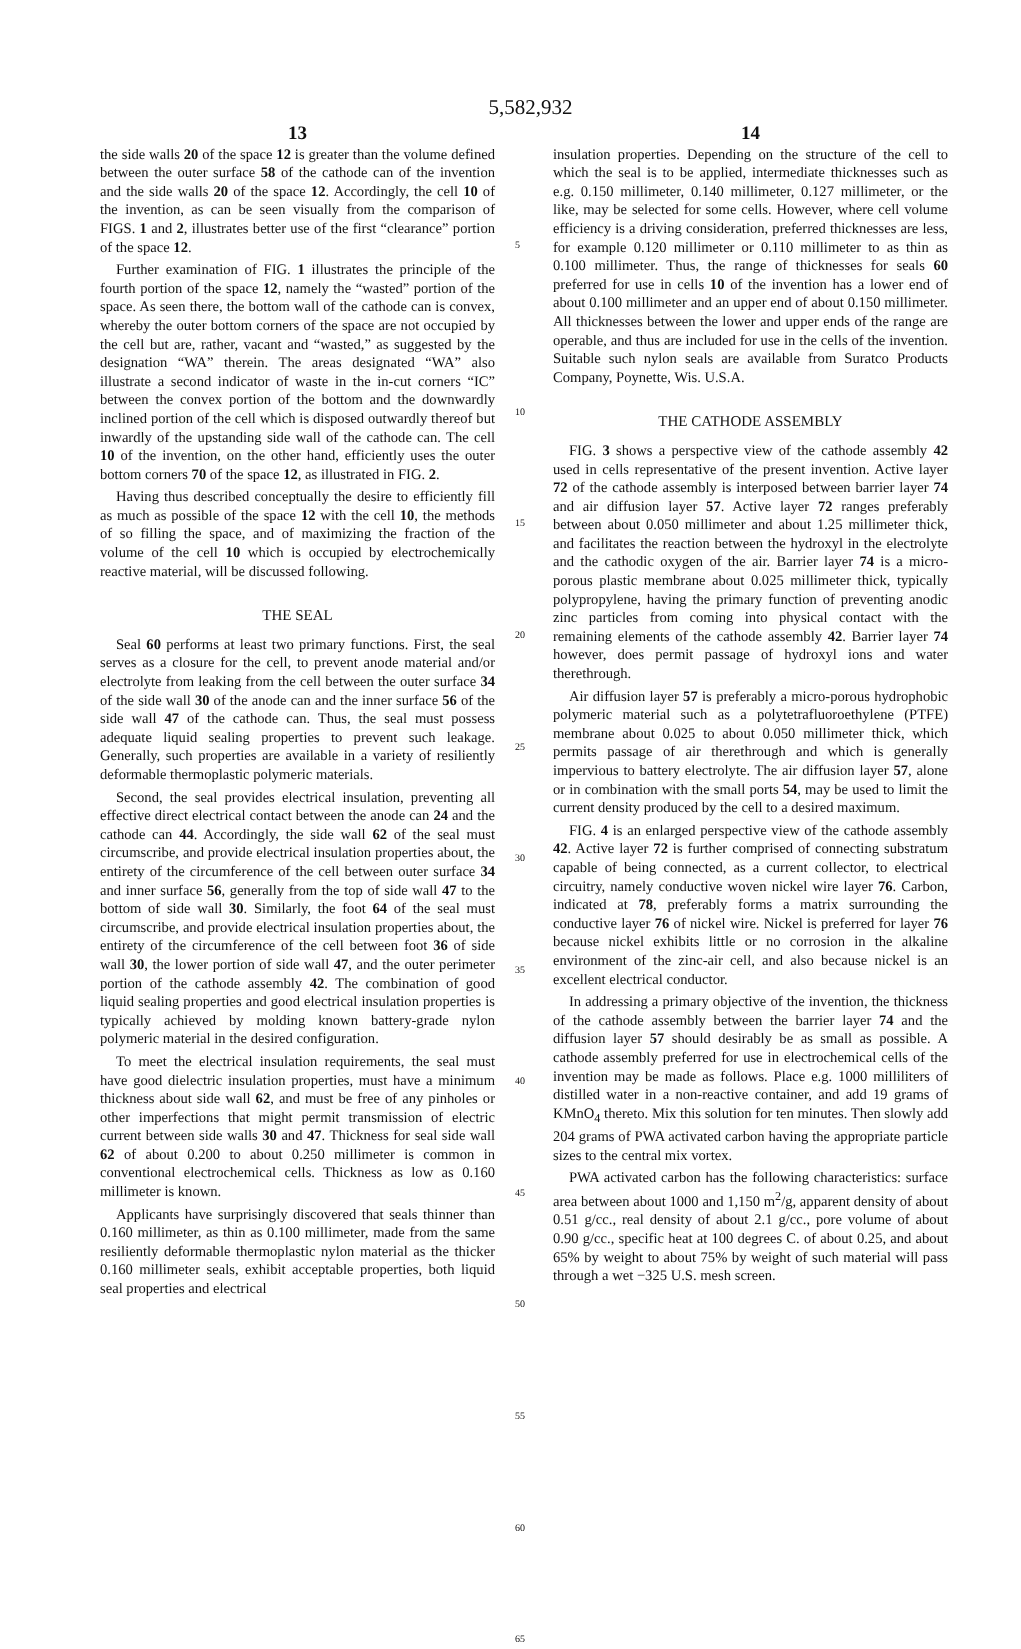5,582,932
13
the side walls 20 of the space 12 is greater than the volume defined between the outer surface 58 of the cathode can of the invention and the side walls 20 of the space 12. Accordingly, the cell 10 of the invention, as can be seen visually from the comparison of FIGS. 1 and 2, illustrates better use of the first “clearance” portion of the space 12.
Further examination of FIG. 1 illustrates the principle of the fourth portion of the space 12, namely the “wasted” portion of the space. As seen there, the bottom wall of the cathode can is convex, whereby the outer bottom corners of the space are not occupied by the cell but are, rather, vacant and “wasted,” as suggested by the designation “WA” therein. The areas designated “WA” also illustrate a second indicator of waste in the in-cut corners “IC” between the convex portion of the bottom and the downwardly inclined portion of the cell which is disposed outwardly thereof but inwardly of the upstanding side wall of the cathode can. The cell 10 of the invention, on the other hand, efficiently uses the outer bottom corners 70 of the space 12, as illustrated in FIG. 2.
Having thus described conceptually the desire to efficiently fill as much as possible of the space 12 with the cell 10, the methods of so filling the space, and of maximizing the fraction of the volume of the cell 10 which is occupied by electrochemically reactive material, will be discussed following.
THE SEAL
Seal 60 performs at least two primary functions. First, the seal serves as a closure for the cell, to prevent anode material and/or electrolyte from leaking from the cell between the outer surface 34 of the side wall 30 of the anode can and the inner surface 56 of the side wall 47 of the cathode can. Thus, the seal must possess adequate liquid sealing properties to prevent such leakage. Generally, such properties are available in a variety of resiliently deformable thermoplastic polymeric materials.
Second, the seal provides electrical insulation, preventing all effective direct electrical contact between the anode can 24 and the cathode can 44. Accordingly, the side wall 62 of the seal must circumscribe, and provide electrical insulation properties about, the entirety of the circumference of the cell between outer surface 34 and inner surface 56, generally from the top of side wall 47 to the bottom of side wall 30. Similarly, the foot 64 of the seal must circumscribe, and provide electrical insulation properties about, the entirety of the circumference of the cell between foot 36 of side wall 30, the lower portion of side wall 47, and the outer perimeter portion of the cathode assembly 42. The combination of good liquid sealing properties and good electrical insulation properties is typically achieved by molding known battery-grade nylon polymeric material in the desired configuration.
To meet the electrical insulation requirements, the seal must have good dielectric insulation properties, must have a minimum thickness about side wall 62, and must be free of any pinholes or other imperfections that might permit transmission of electric current between side walls 30 and 47. Thickness for seal side wall 62 of about 0.200 to about 0.250 millimeter is common in conventional electrochemical cells. Thickness as low as 0.160 millimeter is known.
Applicants have surprisingly discovered that seals thinner than 0.160 millimeter, as thin as 0.100 millimeter, made from the same resiliently deformable thermoplastic nylon material as the thicker 0.160 millimeter seals, exhibit acceptable properties, both liquid seal properties and electrical
5
10
15
20
25
30
35
40
45
50
55
60
65
14
insulation properties. Depending on the structure of the cell to which the seal is to be applied, intermediate thicknesses such as e.g. 0.150 millimeter, 0.140 millimeter, 0.127 millimeter, or the like, may be selected for some cells. However, where cell volume efficiency is a driving consideration, preferred thicknesses are less, for example 0.120 millimeter or 0.110 millimeter to as thin as 0.100 millimeter. Thus, the range of thicknesses for seals 60 preferred for use in cells 10 of the invention has a lower end of about 0.100 millimeter and an upper end of about 0.150 millimeter. All thicknesses between the lower and upper ends of the range are operable, and thus are included for use in the cells of the invention. Suitable such nylon seals are available from Suratco Products Company, Poynette, Wis. U.S.A.
THE CATHODE ASSEMBLY
FIG. 3 shows a perspective view of the cathode assembly 42 used in cells representative of the present invention. Active layer 72 of the cathode assembly is interposed between barrier layer 74 and air diffusion layer 57. Active layer 72 ranges preferably between about 0.050 millimeter and about 1.25 millimeter thick, and facilitates the reaction between the hydroxyl in the electrolyte and the cathodic oxygen of the air. Barrier layer 74 is a micro-porous plastic membrane about 0.025 millimeter thick, typically polypropylene, having the primary function of preventing anodic zinc particles from coming into physical contact with the remaining elements of the cathode assembly 42. Barrier layer 74 however, does permit passage of hydroxyl ions and water therethrough.
Air diffusion layer 57 is preferably a micro-porous hydrophobic polymeric material such as a polytetrafluoroethylene (PTFE) membrane about 0.025 to about 0.050 millimeter thick, which permits passage of air therethrough and which is generally impervious to battery electrolyte. The air diffusion layer 57, alone or in combination with the small ports 54, may be used to limit the current density produced by the cell to a desired maximum.
FIG. 4 is an enlarged perspective view of the cathode assembly 42. Active layer 72 is further comprised of connecting substratum capable of being connected, as a current collector, to electrical circuitry, namely conductive woven nickel wire layer 76. Carbon, indicated at 78, preferably forms a matrix surrounding the conductive layer 76 of nickel wire. Nickel is preferred for layer 76 because nickel exhibits little or no corrosion in the alkaline environment of the zinc-air cell, and also because nickel is an excellent electrical conductor.
In addressing a primary objective of the invention, the thickness of the cathode assembly between the barrier layer 74 and the diffusion layer 57 should desirably be as small as possible. A cathode assembly preferred for use in electrochemical cells of the invention may be made as follows. Place e.g. 1000 milliliters of distilled water in a non-reactive container, and add 19 grams of KMnO<sub>4</sub> thereto. Mix this solution for ten minutes. Then slowly add 204 grams of PWA activated carbon having the appropriate particle sizes to the central mix vortex.
PWA activated carbon has the following characteristics: surface area between about 1000 and 1,150 m<sup>2</sup>/g, apparent density of about 0.51 g/cc., real density of about 2.1 g/cc., pore volume of about 0.90 g/cc., specific heat at 100 degrees C. of about 0.25, and about 65% by weight to about 75% by weight of such material will pass through a wet −325 U.S. mesh screen.